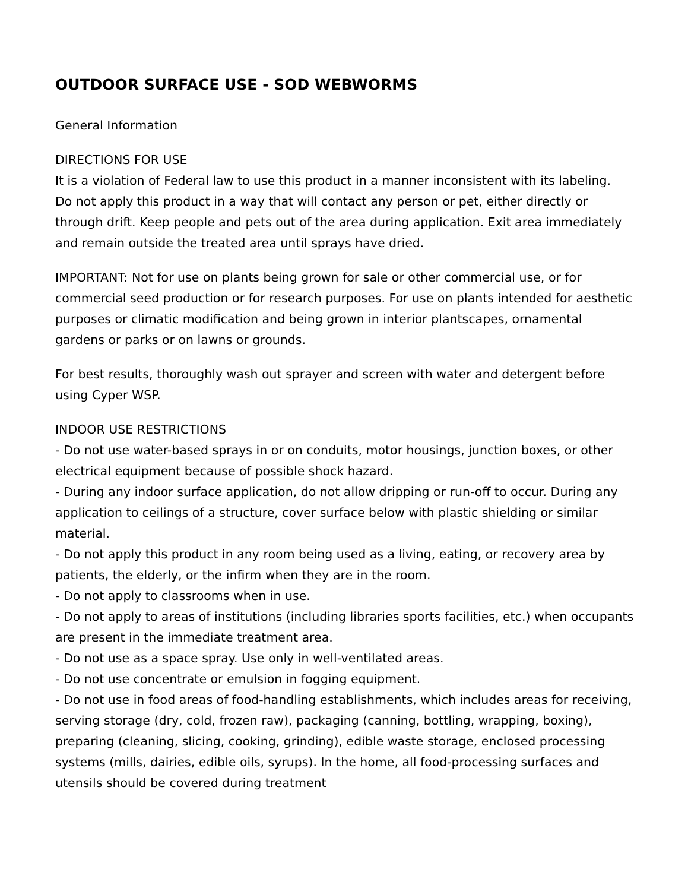OUTDOOR SURFACE USE - SOD WEBWORMS
General Information
DIRECTIONS FOR USE
It is a violation of Federal law to use this product in a manner inconsistent with its labeling.
Do not apply this product in a way that will contact any person or pet, either directly or through drift. Keep people and pets out of the area during application. Exit area immediately and remain outside the treated area until sprays have dried.
IMPORTANT: Not for use on plants being grown for sale or other commercial use, or for commercial seed production or for research purposes. For use on plants intended for aesthetic purposes or climatic modification and being grown in interior plantscapes, ornamental gardens or parks or on lawns or grounds.
For best results, thoroughly wash out sprayer and screen with water and detergent before using Cyper WSP.
INDOOR USE RESTRICTIONS
- Do not use water-based sprays in or on conduits, motor housings, junction boxes, or other electrical equipment because of possible shock hazard.
- During any indoor surface application, do not allow dripping or run-off to occur. During any application to ceilings of a structure, cover surface below with plastic shielding or similar material.
- Do not apply this product in any room being used as a living, eating, or recovery area by patients, the elderly, or the infirm when they are in the room.
- Do not apply to classrooms when in use.
- Do not apply to areas of institutions (including libraries sports facilities, etc.) when occupants are present in the immediate treatment area.
- Do not use as a space spray. Use only in well-ventilated areas.
- Do not use concentrate or emulsion in fogging equipment.
- Do not use in food areas of food-handling establishments, which includes areas for receiving, serving storage (dry, cold, frozen raw), packaging (canning, bottling, wrapping, boxing), preparing (cleaning, slicing, cooking, grinding), edible waste storage, enclosed processing systems (mills, dairies, edible oils, syrups). In the home, all food-processing surfaces and utensils should be covered during treatment